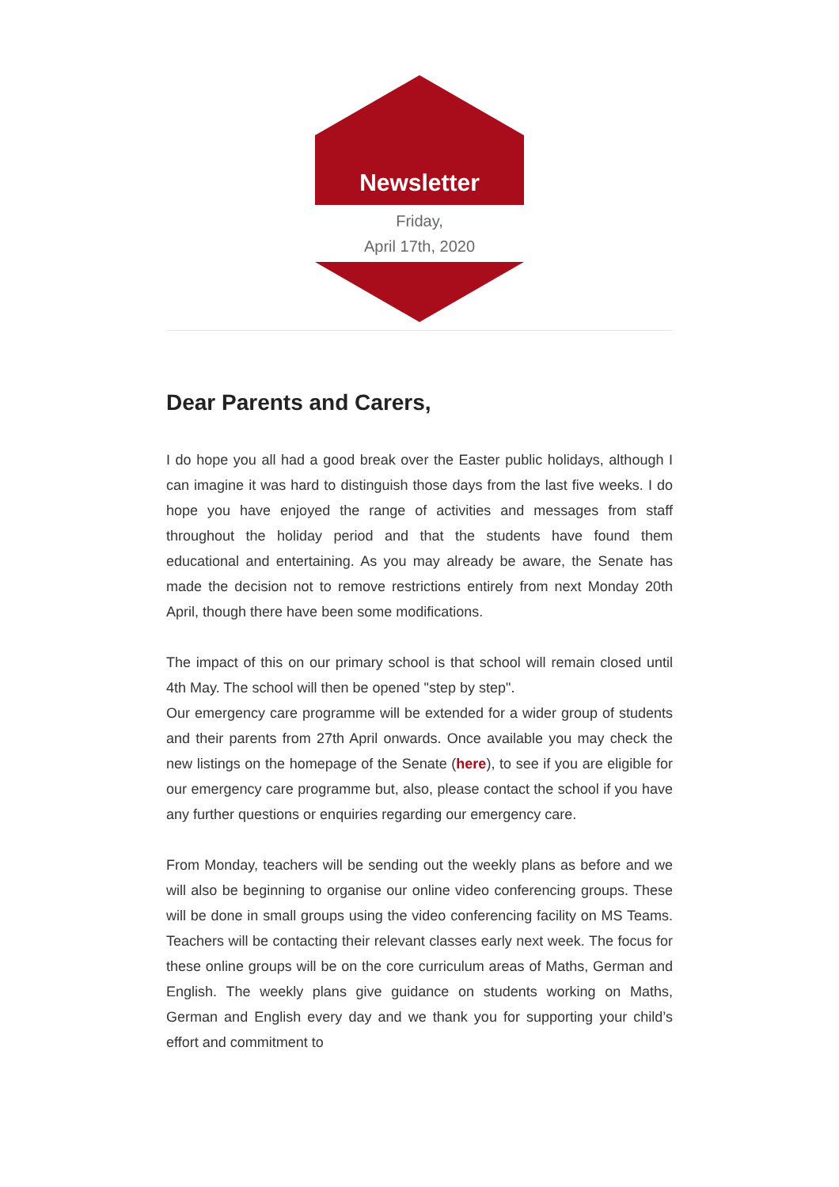Newsletter
Friday,
April 17th, 2020
Dear Parents and Carers,
I do hope you all had a good break over the Easter public holidays, although I can imagine it was hard to distinguish those days from the last five weeks. I do hope you have enjoyed the range of activities and messages from staff throughout the holiday period and that the students have found them educational and entertaining. As you may already be aware, the Senate has made the decision not to remove restrictions entirely from next Monday 20th April, though there have been some modifications.
The impact of this on our primary school is that school will remain closed until 4th May. The school will then be opened "step by step".
Our emergency care programme will be extended for a wider group of students and their parents from 27th April onwards. Once available you may check the new listings on the homepage of the Senate (here), to see if you are eligible for our emergency care programme but, also, please contact the school if you have any further questions or enquiries regarding our emergency care.
From Monday, teachers will be sending out the weekly plans as before and we will also be beginning to organise our online video conferencing groups. These will be done in small groups using the video conferencing facility on MS Teams. Teachers will be contacting their relevant classes early next week. The focus for these online groups will be on the core curriculum areas of Maths, German and English. The weekly plans give guidance on students working on Maths, German and English every day and we thank you for supporting your child’s effort and commitment to